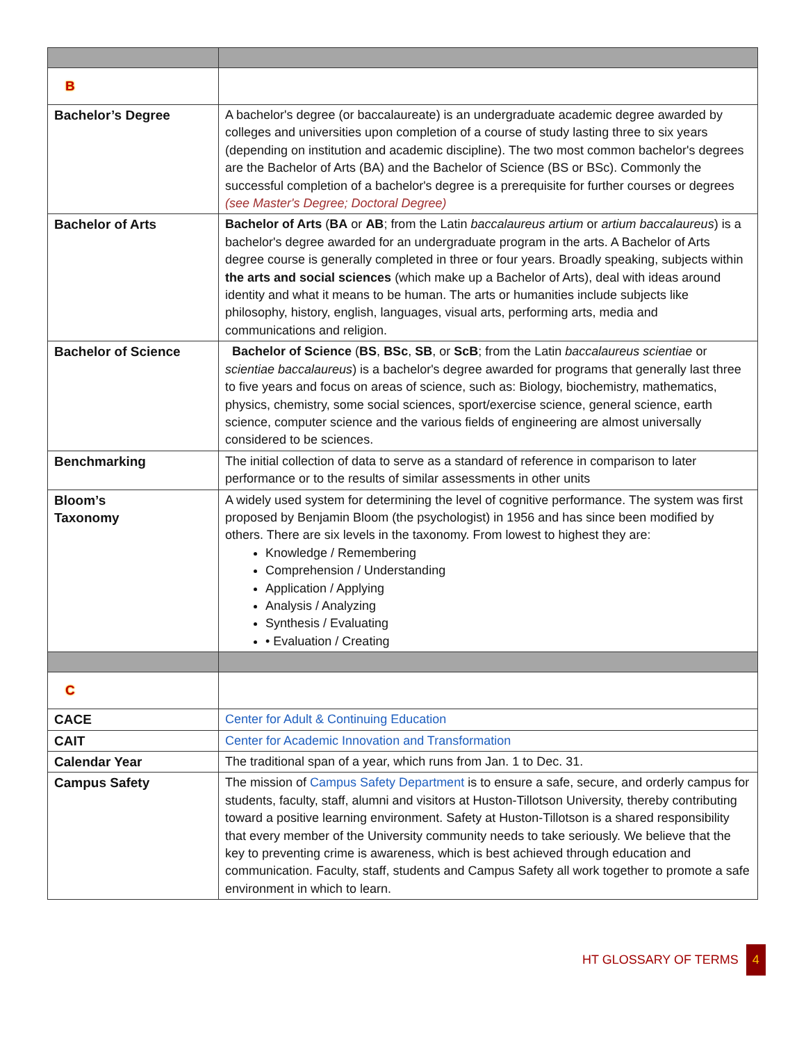| B | |
| Bachelor’s Degree | A bachelor's degree (or baccalaureate) is an undergraduate academic degree awarded by colleges and universities upon completion of a course of study lasting three to six years (depending on institution and academic discipline). The two most common bachelor's degrees are the Bachelor of Arts (BA) and the Bachelor of Science (BS or BSc). Commonly the successful completion of a bachelor's degree is a prerequisite for further courses or degrees (see Master's Degree; Doctoral Degree) |
| Bachelor of Arts | Bachelor of Arts ( BA or AB ; from the Latin baccalaureus artium or artium baccalaureus ) is a bachelor's degree awarded for an undergraduate program in the arts. A Bachelor of Arts degree course is generally completed in three or four years. Broadly speaking, subjects within the arts and social sciences (which make up a Bachelor of Arts), deal with ideas around identity and what it means to be human. The arts or humanities include subjects like philosophy, history, english, languages, visual arts, performing arts, media and communications and religion. |
| Bachelor of Science | Bachelor of Science ( BS , BSc , SB , or ScB ; from the Latin baccalaureus scientiae or scientiae baccalaureus ) is a bachelor's degree awarded for programs that generally last three to five years and focus on areas of science, such as: Biology, biochemistry, mathematics, physics, chemistry, some social sciences, sport/exercise science, general science, earth science, computer science and the various fields of engineering are almost universally considered to be sciences. |
| Benchmarking | The initial collection of data to serve as a standard of reference in comparison to later performance or to the results of similar assessments in other units |
| Bloom’s Taxonomy | A widely used system for determining the level of cognitive performance. The system was first proposed by Benjamin Bloom (the psychologist) in 1956 and has since been modified by others. There are six levels in the taxonomy. From lowest to highest they are: Knowledge / Remembering Comprehension / Understanding Application / Applying Analysis / Analyzing Synthesis / Evaluating • Evaluation / Creating |
| C | |
| CACE | Center for Adult & Continuing Education |
| CAIT | Center for Academic Innovation and Transformation |
| Calendar Year | The traditional span of a year, which runs from Jan. 1 to Dec. 31. |
| Campus Safety | The mission of Campus Safety Department is to ensure a safe, secure, and orderly campus for students, faculty, staff, alumni and visitors at Huston-Tillotson University, thereby contributing toward a positive learning environment. Safety at Huston-Tillotson is a shared responsibility that every member of the University community needs to take seriously. We believe that the key to preventing crime is awareness, which is best achieved through education and communication. Faculty, staff, students and Campus Safety all work together to promote a safe environment in which to learn. |
HT GLOSSARY OF TERMS 4